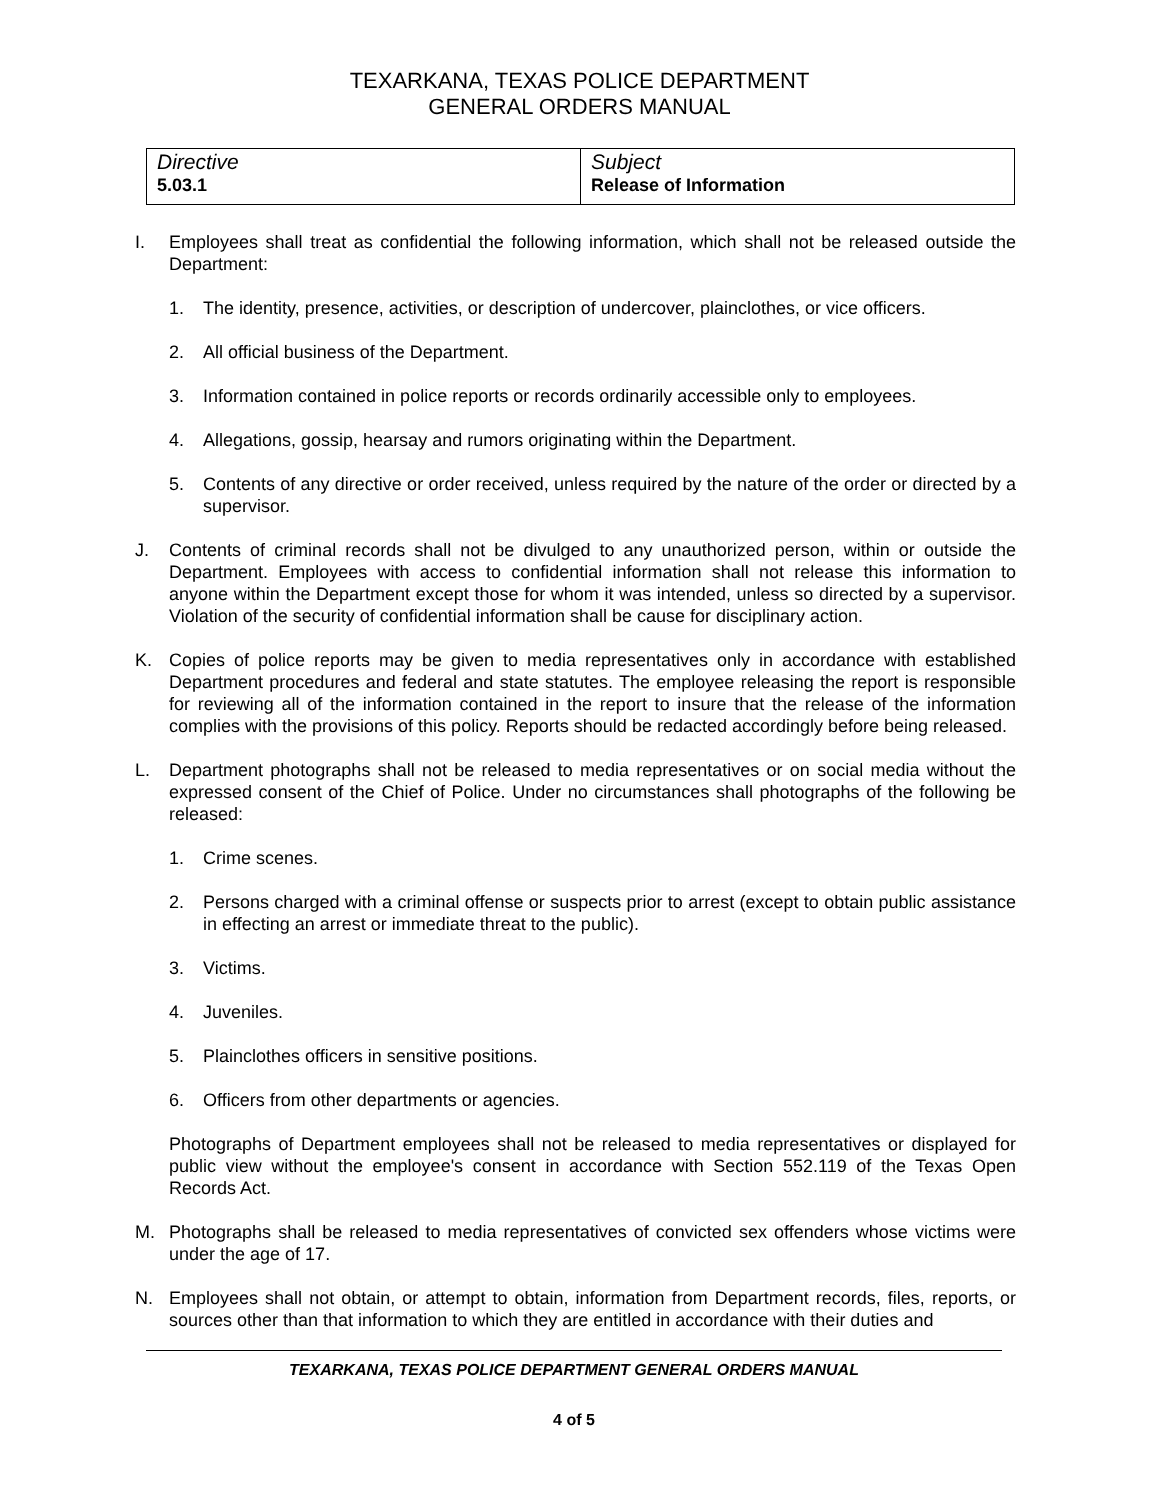TEXARKANA, TEXAS POLICE DEPARTMENT
GENERAL ORDERS MANUAL
| Directive 5.03.1 | Subject Release of Information |
I. Employees shall treat as confidential the following information, which shall not be released outside the Department:
1. The identity, presence, activities, or description of undercover, plainclothes, or vice officers.
2. All official business of the Department.
3. Information contained in police reports or records ordinarily accessible only to employees.
4. Allegations, gossip, hearsay and rumors originating within the Department.
5. Contents of any directive or order received, unless required by the nature of the order or directed by a supervisor.
J. Contents of criminal records shall not be divulged to any unauthorized person, within or outside the Department. Employees with access to confidential information shall not release this information to anyone within the Department except those for whom it was intended, unless so directed by a supervisor. Violation of the security of confidential information shall be cause for disciplinary action.
K. Copies of police reports may be given to media representatives only in accordance with established Department procedures and federal and state statutes. The employee releasing the report is responsible for reviewing all of the information contained in the report to insure that the release of the information complies with the provisions of this policy. Reports should be redacted accordingly before being released.
L. Department photographs shall not be released to media representatives or on social media without the expressed consent of the Chief of Police. Under no circumstances shall photographs of the following be released:
1. Crime scenes.
2. Persons charged with a criminal offense or suspects prior to arrest (except to obtain public assistance in effecting an arrest or immediate threat to the public).
3. Victims.
4. Juveniles.
5. Plainclothes officers in sensitive positions.
6. Officers from other departments or agencies.
Photographs of Department employees shall not be released to media representatives or displayed for public view without the employee's consent in accordance with Section 552.119 of the Texas Open Records Act.
M. Photographs shall be released to media representatives of convicted sex offenders whose victims were under the age of 17.
N. Employees shall not obtain, or attempt to obtain, information from Department records, files, reports, or sources other than that information to which they are entitled in accordance with their duties and
TEXARKANA, TEXAS POLICE DEPARTMENT GENERAL ORDERS MANUAL
4 of 5